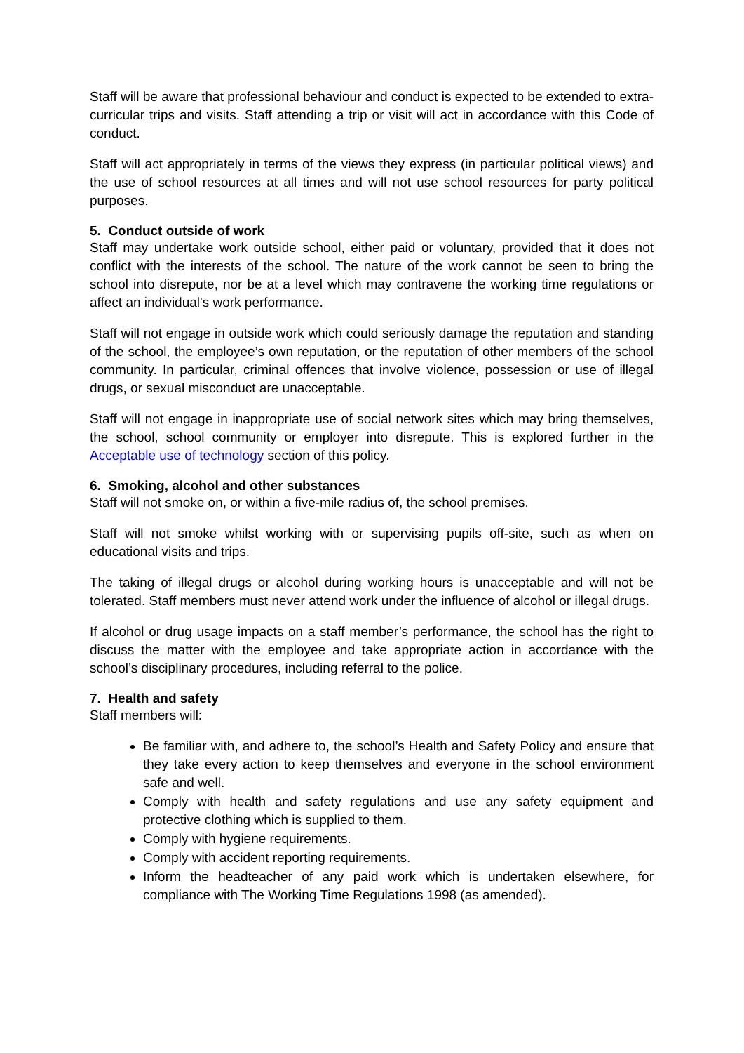Staff will be aware that professional behaviour and conduct is expected to be extended to extra-curricular trips and visits. Staff attending a trip or visit will act in accordance with this Code of conduct.
Staff will act appropriately in terms of the views they express (in particular political views) and the use of school resources at all times and will not use school resources for party political purposes.
5. Conduct outside of work
Staff may undertake work outside school, either paid or voluntary, provided that it does not conflict with the interests of the school. The nature of the work cannot be seen to bring the school into disrepute, nor be at a level which may contravene the working time regulations or affect an individual's work performance.
Staff will not engage in outside work which could seriously damage the reputation and standing of the school, the employee’s own reputation, or the reputation of other members of the school community. In particular, criminal offences that involve violence, possession or use of illegal drugs, or sexual misconduct are unacceptable.
Staff will not engage in inappropriate use of social network sites which may bring themselves, the school, school community or employer into disrepute. This is explored further in the Acceptable use of technology section of this policy.
6. Smoking, alcohol and other substances
Staff will not smoke on, or within a five-mile radius of, the school premises.
Staff will not smoke whilst working with or supervising pupils off-site, such as when on educational visits and trips.
The taking of illegal drugs or alcohol during working hours is unacceptable and will not be tolerated. Staff members must never attend work under the influence of alcohol or illegal drugs.
If alcohol or drug usage impacts on a staff member’s performance, the school has the right to discuss the matter with the employee and take appropriate action in accordance with the school’s disciplinary procedures, including referral to the police.
7. Health and safety
Staff members will:
Be familiar with, and adhere to, the school’s Health and Safety Policy and ensure that they take every action to keep themselves and everyone in the school environment safe and well.
Comply with health and safety regulations and use any safety equipment and protective clothing which is supplied to them.
Comply with hygiene requirements.
Comply with accident reporting requirements.
Inform the headteacher of any paid work which is undertaken elsewhere, for compliance with The Working Time Regulations 1998 (as amended).